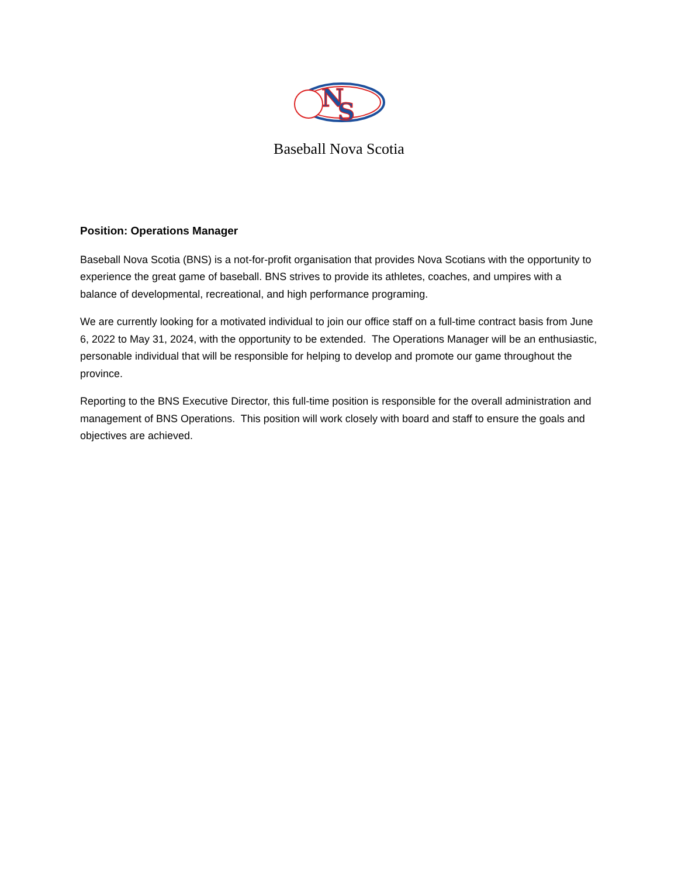N
S
Baseball Nova Scotia
Position: Operations Manager
Baseball Nova Scotia (BNS) is a not-for-profit organisation that provides Nova Scotians with the opportunity to experience the great game of baseball. BNS strives to provide its athletes, coaches, and umpires with a balance of developmental, recreational, and high performance programing.
We are currently looking for a motivated individual to join our office staff on a full-time contract basis from June 6, 2022 to May 31, 2024, with the opportunity to be extended. The Operations Manager will be an enthusiastic, personable individual that will be responsible for helping to develop and promote our game throughout the province.
Reporting to the BNS Executive Director, this full-time position is responsible for the overall administration and management of BNS Operations. This position will work closely with board and staff to ensure the goals and objectives are achieved.